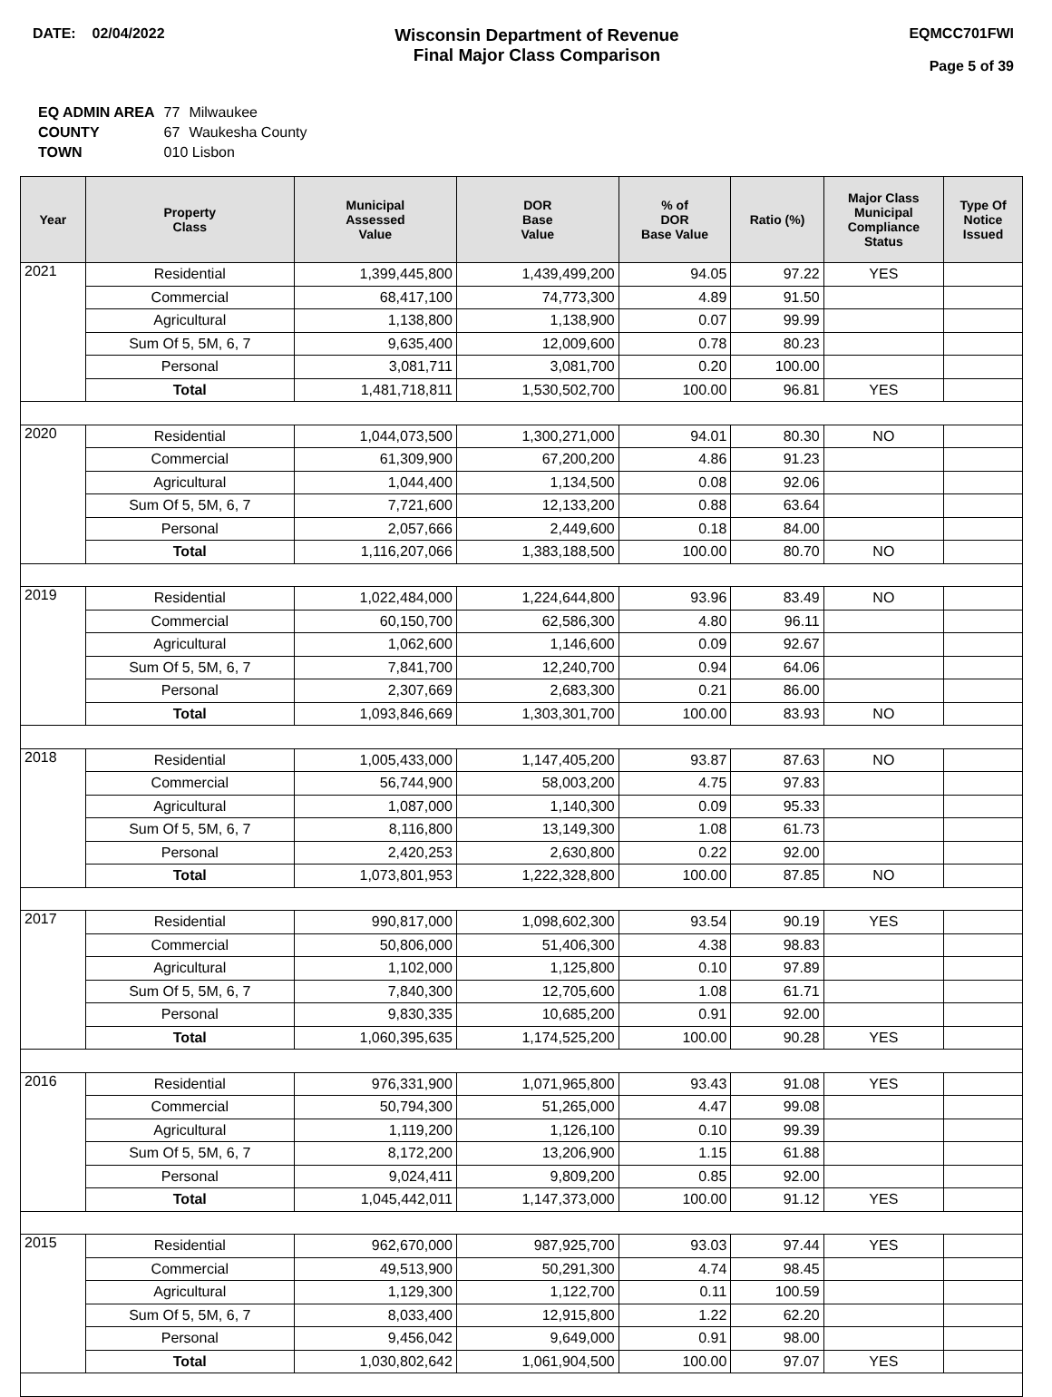DATE: 02/04/2022
Wisconsin Department of Revenue
Final Major Class Comparison
EQMCC701FWI
Page 5 of 39
| EQ ADMIN AREA | 77 | Milwaukee |
| COUNTY | 67 | Waukesha County |
| TOWN | 010 Lisbon | |
| Year | Property Class | Municipal Assessed Value | DOR Base Value | % of DOR Base Value | Ratio (%) | Major Class Municipal Compliance Status | Type Of Notice Issued |
| --- | --- | --- | --- | --- | --- | --- | --- |
| 2021 | Residential | 1,399,445,800 | 1,439,499,200 | 94.05 | 97.22 | YES | |
| | Commercial | 68,417,100 | 74,773,300 | 4.89 | 91.50 | | |
| | Agricultural | 1,138,800 | 1,138,900 | 0.07 | 99.99 | | |
| | Sum Of 5, 5M, 6, 7 | 9,635,400 | 12,009,600 | 0.78 | 80.23 | | |
| | Personal | 3,081,711 | 3,081,700 | 0.20 | 100.00 | | |
| | Total | 1,481,718,811 | 1,530,502,700 | 100.00 | 96.81 | YES | |
| 2020 | Residential | 1,044,073,500 | 1,300,271,000 | 94.01 | 80.30 | NO | |
| | Commercial | 61,309,900 | 67,200,200 | 4.86 | 91.23 | | |
| | Agricultural | 1,044,400 | 1,134,500 | 0.08 | 92.06 | | |
| | Sum Of 5, 5M, 6, 7 | 7,721,600 | 12,133,200 | 0.88 | 63.64 | | |
| | Personal | 2,057,666 | 2,449,600 | 0.18 | 84.00 | | |
| | Total | 1,116,207,066 | 1,383,188,500 | 100.00 | 80.70 | NO | |
| 2019 | Residential | 1,022,484,000 | 1,224,644,800 | 93.96 | 83.49 | NO | |
| | Commercial | 60,150,700 | 62,586,300 | 4.80 | 96.11 | | |
| | Agricultural | 1,062,600 | 1,146,600 | 0.09 | 92.67 | | |
| | Sum Of 5, 5M, 6, 7 | 7,841,700 | 12,240,700 | 0.94 | 64.06 | | |
| | Personal | 2,307,669 | 2,683,300 | 0.21 | 86.00 | | |
| | Total | 1,093,846,669 | 1,303,301,700 | 100.00 | 83.93 | NO | |
| 2018 | Residential | 1,005,433,000 | 1,147,405,200 | 93.87 | 87.63 | NO | |
| | Commercial | 56,744,900 | 58,003,200 | 4.75 | 97.83 | | |
| | Agricultural | 1,087,000 | 1,140,300 | 0.09 | 95.33 | | |
| | Sum Of 5, 5M, 6, 7 | 8,116,800 | 13,149,300 | 1.08 | 61.73 | | |
| | Personal | 2,420,253 | 2,630,800 | 0.22 | 92.00 | | |
| | Total | 1,073,801,953 | 1,222,328,800 | 100.00 | 87.85 | NO | |
| 2017 | Residential | 990,817,000 | 1,098,602,300 | 93.54 | 90.19 | YES | |
| | Commercial | 50,806,000 | 51,406,300 | 4.38 | 98.83 | | |
| | Agricultural | 1,102,000 | 1,125,800 | 0.10 | 97.89 | | |
| | Sum Of 5, 5M, 6, 7 | 7,840,300 | 12,705,600 | 1.08 | 61.71 | | |
| | Personal | 9,830,335 | 10,685,200 | 0.91 | 92.00 | | |
| | Total | 1,060,395,635 | 1,174,525,200 | 100.00 | 90.28 | YES | |
| 2016 | Residential | 976,331,900 | 1,071,965,800 | 93.43 | 91.08 | YES | |
| | Commercial | 50,794,300 | 51,265,000 | 4.47 | 99.08 | | |
| | Agricultural | 1,119,200 | 1,126,100 | 0.10 | 99.39 | | |
| | Sum Of 5, 5M, 6, 7 | 8,172,200 | 13,206,900 | 1.15 | 61.88 | | |
| | Personal | 9,024,411 | 9,809,200 | 0.85 | 92.00 | | |
| | Total | 1,045,442,011 | 1,147,373,000 | 100.00 | 91.12 | YES | |
| 2015 | Residential | 962,670,000 | 987,925,700 | 93.03 | 97.44 | YES | |
| | Commercial | 49,513,900 | 50,291,300 | 4.74 | 98.45 | | |
| | Agricultural | 1,129,300 | 1,122,700 | 0.11 | 100.59 | | |
| | Sum Of 5, 5M, 6, 7 | 8,033,400 | 12,915,800 | 1.22 | 62.20 | | |
| | Personal | 9,456,042 | 9,649,000 | 0.91 | 98.00 | | |
| | Total | 1,030,802,642 | 1,061,904,500 | 100.00 | 97.07 | YES | |